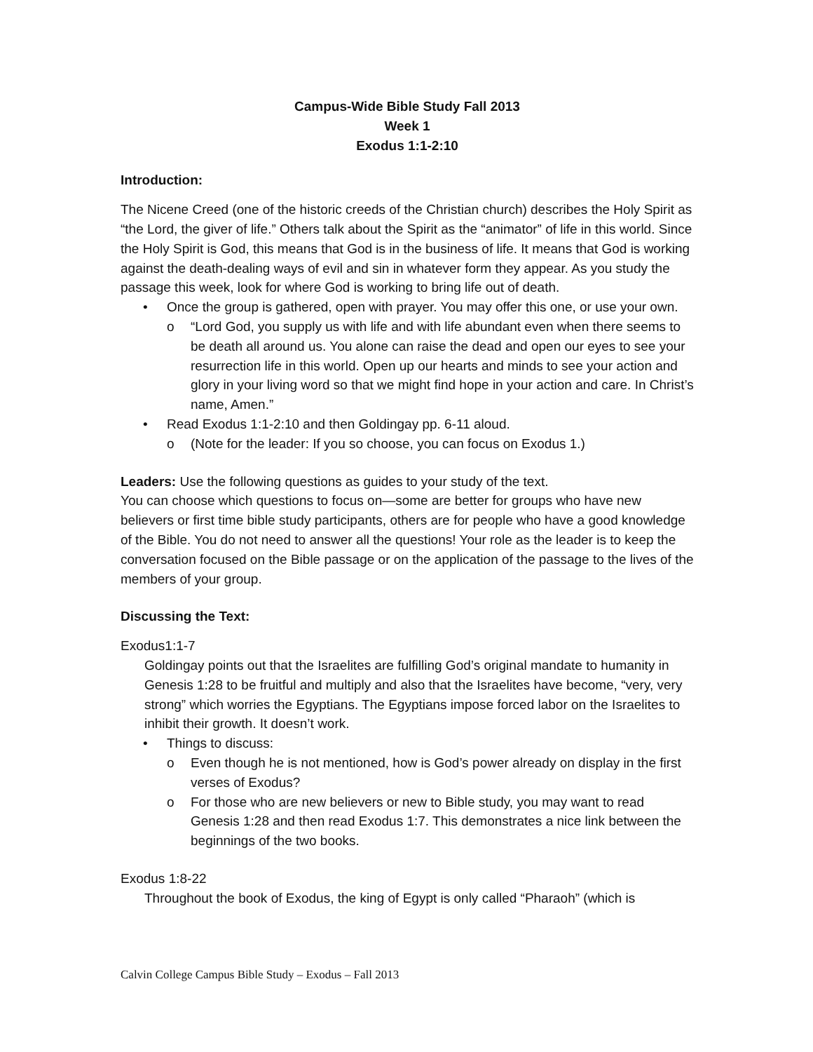Campus-Wide Bible Study Fall 2013
Week 1
Exodus 1:1-2:10
Introduction:
The Nicene Creed (one of the historic creeds of the Christian church) describes the Holy Spirit as “the Lord, the giver of life.” Others talk about the Spirit as the “animator” of life in this world. Since the Holy Spirit is God, this means that God is in the business of life. It means that God is working against the death-dealing ways of evil and sin in whatever form they appear. As you study the passage this week, look for where God is working to bring life out of death.
• Once the group is gathered, open with prayer. You may offer this one, or use your own.
o “Lord God, you supply us with life and with life abundant even when there seems to be death all around us. You alone can raise the dead and open our eyes to see your resurrection life in this world. Open up our hearts and minds to see your action and glory in your living word so that we might find hope in your action and care. In Christ’s name, Amen.”
• Read Exodus 1:1-2:10 and then Goldingay pp. 6-11 aloud.
o (Note for the leader: If you so choose, you can focus on Exodus 1.)
Leaders: Use the following questions as guides to your study of the text.
You can choose which questions to focus on—some are better for groups who have new believers or first time bible study participants, others are for people who have a good knowledge of the Bible. You do not need to answer all the questions! Your role as the leader is to keep the conversation focused on the Bible passage or on the application of the passage to the lives of the members of your group.
Discussing the Text:
Exodus1:1-7
Goldingay points out that the Israelites are fulfilling God’s original mandate to humanity in Genesis 1:28 to be fruitful and multiply and also that the Israelites have become, “very, very strong” which worries the Egyptians. The Egyptians impose forced labor on the Israelites to inhibit their growth. It doesn’t work.
• Things to discuss:
o Even though he is not mentioned, how is God’s power already on display in the first verses of Exodus?
o For those who are new believers or new to Bible study, you may want to read Genesis 1:28 and then read Exodus 1:7. This demonstrates a nice link between the beginnings of the two books.
Exodus 1:8-22
Throughout the book of Exodus, the king of Egypt is only called “Pharaoh” (which is
Calvin College Campus Bible Study – Exodus – Fall 2013